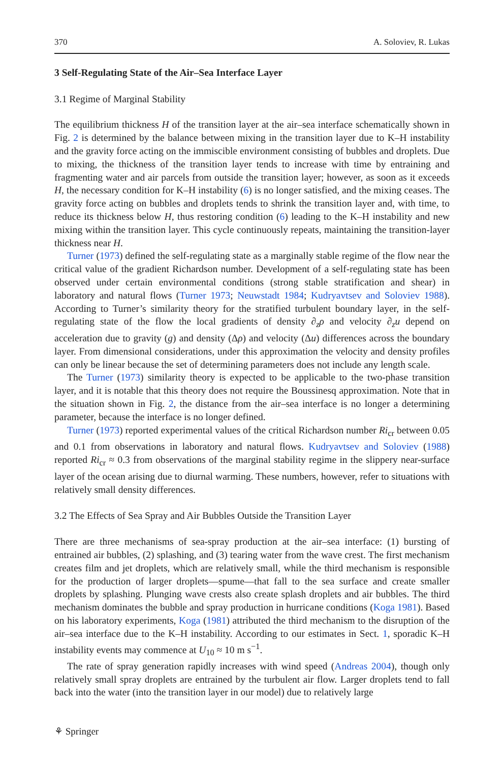370 A. Soloviev, R. Lukas
3 Self-Regulating State of the Air–Sea Interface Layer
3.1 Regime of Marginal Stability
The equilibrium thickness H of the transition layer at the air–sea interface schematically shown in Fig. 2 is determined by the balance between mixing in the transition layer due to K–H instability and the gravity force acting on the immiscible environment consisting of bubbles and droplets. Due to mixing, the thickness of the transition layer tends to increase with time by entraining and fragmenting water and air parcels from outside the transition layer; however, as soon as it exceeds H, the necessary condition for K–H instability (6) is no longer satisfied, and the mixing ceases. The gravity force acting on bubbles and droplets tends to shrink the transition layer and, with time, to reduce its thickness below H, thus restoring condition (6) leading to the K–H instability and new mixing within the transition layer. This cycle continuously repeats, maintaining the transition-layer thickness near H.
Turner (1973) defined the self-regulating state as a marginally stable regime of the flow near the critical value of the gradient Richardson number. Development of a self-regulating state has been observed under certain environmental conditions (strong stable stratification and shear) in laboratory and natural flows (Turner 1973; Neuwstadt 1984; Kudryavtsev and Soloviev 1988). According to Turner’s similarity theory for the stratified turbulent boundary layer, in the self-regulating state of the flow the local gradients of density ∂<sub>z</sub>ρ and velocity ∂<sub>z</sub>u depend on acceleration due to gravity (g) and density (Δρ) and velocity (Δu) differences across the boundary layer. From dimensional considerations, under this approximation the velocity and density profiles can only be linear because the set of determining parameters does not include any length scale.
The Turner (1973) similarity theory is expected to be applicable to the two-phase transition layer, and it is notable that this theory does not require the Boussinesq approximation. Note that in the situation shown in Fig. 2, the distance from the air–sea interface is no longer a determining parameter, because the interface is no longer defined.
Turner (1973) reported experimental values of the critical Richardson number Ri<sub>cr</sub> between 0.05 and 0.1 from observations in laboratory and natural flows. Kudryavtsev and Soloviev (1988) reported Ri<sub>cr</sub> ≈ 0.3 from observations of the marginal stability regime in the slippery near-surface layer of the ocean arising due to diurnal warming. These numbers, however, refer to situations with relatively small density differences.
3.2 The Effects of Sea Spray and Air Bubbles Outside the Transition Layer
There are three mechanisms of sea-spray production at the air–sea interface: (1) bursting of entrained air bubbles, (2) splashing, and (3) tearing water from the wave crest. The first mechanism creates film and jet droplets, which are relatively small, while the third mechanism is responsible for the production of larger droplets—spume—that fall to the sea surface and create smaller droplets by splashing. Plunging wave crests also create splash droplets and air bubbles. The third mechanism dominates the bubble and spray production in hurricane conditions (Koga 1981). Based on his laboratory experiments, Koga (1981) attributed the third mechanism to the disruption of the air–sea interface due to the K–H instability. According to our estimates in Sect. 1, sporadic K–H instability events may commence at U<sub>10</sub> ≈ 10 m s<sup>−1</sup>.
The rate of spray generation rapidly increases with wind speed (Andreas 2004), though only relatively small spray droplets are entrained by the turbulent air flow. Larger droplets tend to fall back into the water (into the transition layer in our model) due to relatively large
⚘ Springer